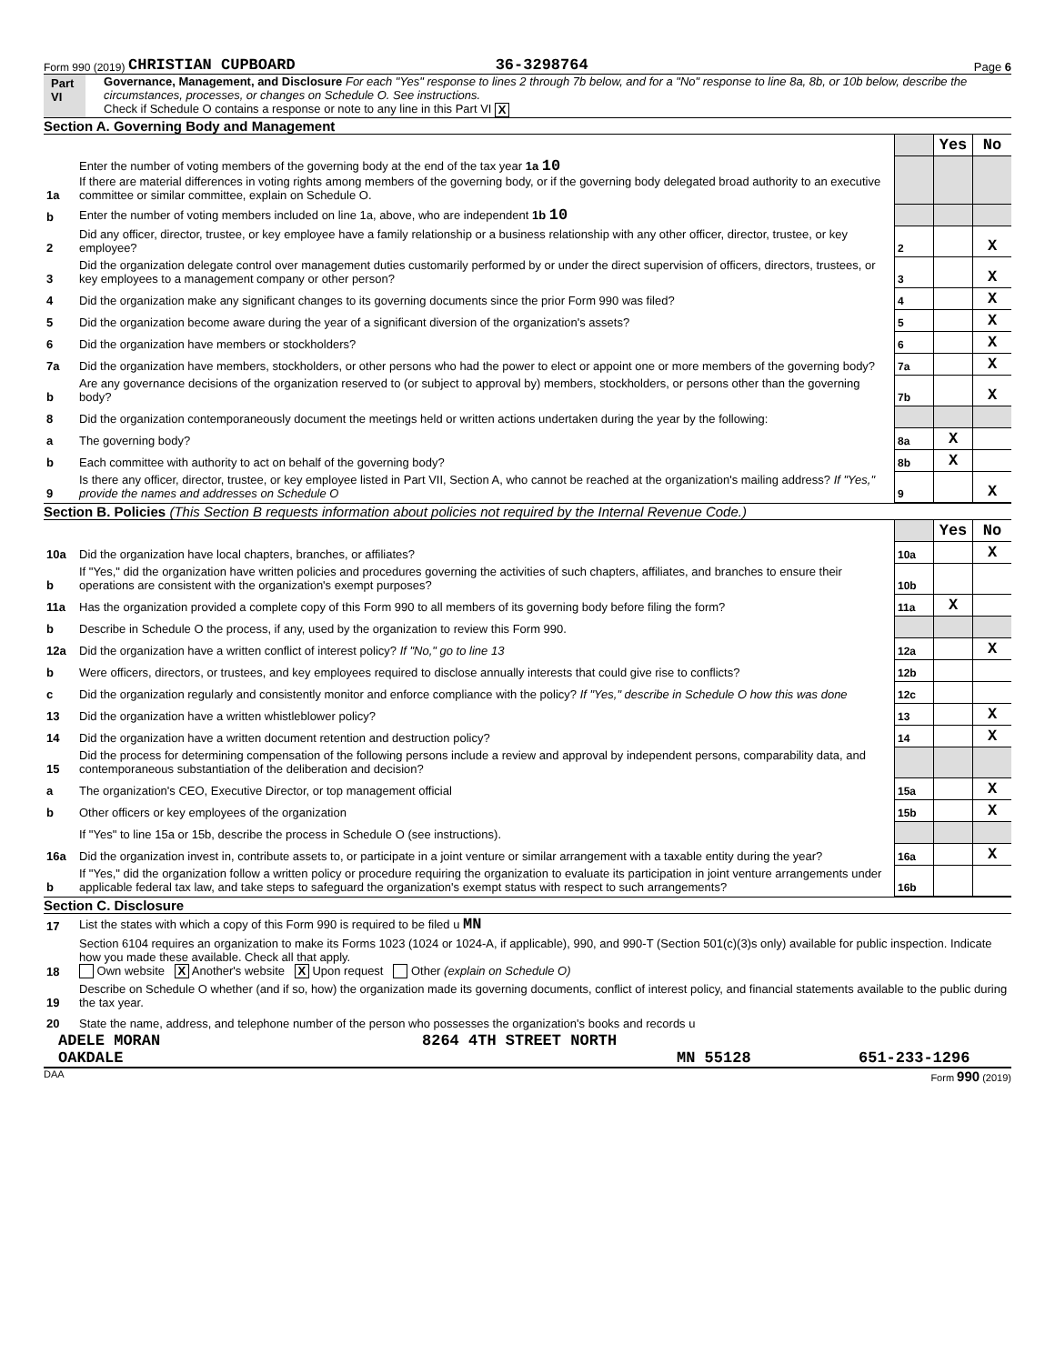Form 990 (2019) CHRISTIAN CUPBOARD 36-3298764 Page 6
Part VI Governance, Management, and Disclosure For each "Yes" response to lines 2 through 7b below, and for a "No" response to line 8a, 8b, or 10b below, describe the circumstances, processes, or changes on Schedule O. See instructions.
Check if Schedule O contains a response or note to any line in this Part VI X
Section A. Governing Body and Management
| | | | Yes | No |
| 1a | Enter the number of voting members of the governing body at the end of the tax year 1a 10 If there are material differences in voting rights among members of the governing body, or if the governing body delegated broad authority to an executive committee or similar committee, explain on Schedule O. | | | |
| b | Enter the number of voting members included on line 1a, above, who are independent 1b 10 | | | |
| 2 | Did any officer, director, trustee, or key employee have a family relationship or a business relationship with any other officer, director, trustee, or key employee? | 2 | | X |
| 3 | Did the organization delegate control over management duties customarily performed by or under the direct supervision of officers, directors, trustees, or key employees to a management company or other person? | 3 | | X |
| 4 | Did the organization make any significant changes to its governing documents since the prior Form 990 was filed? | 4 | | X |
| 5 | Did the organization become aware during the year of a significant diversion of the organization's assets? | 5 | | X |
| 6 | Did the organization have members or stockholders? | 6 | | X |
| 7a | Did the organization have members, stockholders, or other persons who had the power to elect or appoint one or more members of the governing body? | 7a | | X |
| b | Are any governance decisions of the organization reserved to (or subject to approval by) members, stockholders, or persons other than the governing body? | 7b | | X |
| 8 | Did the organization contemporaneously document the meetings held or written actions undertaken during the year by the following: | | | |
| a | The governing body? | 8a | X | |
| b | Each committee with authority to act on behalf of the governing body? | 8b | X | |
| 9 | Is there any officer, director, trustee, or key employee listed in Part VII, Section A, who cannot be reached at the organization's mailing address? If "Yes," provide the names and addresses on Schedule O | 9 | | X |
Section B. Policies (This Section B requests information about policies not required by the Internal Revenue Code.)
| | | | Yes | No |
| 10a | Did the organization have local chapters, branches, or affiliates? | 10a | | X |
| b | If "Yes," did the organization have written policies and procedures governing the activities of such chapters, affiliates, and branches to ensure their operations are consistent with the organization's exempt purposes? | 10b | | |
| 11a | Has the organization provided a complete copy of this Form 990 to all members of its governing body before filing the form? | 11a | X | |
| b | Describe in Schedule O the process, if any, used by the organization to review this Form 990. | | | |
| 12a | Did the organization have a written conflict of interest policy? If "No," go to line 13 | 12a | | X |
| b | Were officers, directors, or trustees, and key employees required to disclose annually interests that could give rise to conflicts? | 12b | | |
| c | Did the organization regularly and consistently monitor and enforce compliance with the policy? If "Yes," describe in Schedule O how this was done | 12c | | |
| 13 | Did the organization have a written whistleblower policy? | 13 | | X |
| 14 | Did the organization have a written document retention and destruction policy? | 14 | | X |
| 15 | Did the process for determining compensation of the following persons include a review and approval by independent persons, comparability data, and contemporaneous substantiation of the deliberation and decision? | | | |
| a | The organization's CEO, Executive Director, or top management official | 15a | | X |
| b | Other officers or key employees of the organization | 15b | | X |
| | If "Yes" to line 15a or 15b, describe the process in Schedule O (see instructions). | | | |
| 16a | Did the organization invest in, contribute assets to, or participate in a joint venture or similar arrangement with a taxable entity during the year? | 16a | | X |
| b | If "Yes," did the organization follow a written policy or procedure requiring the organization to evaluate its participation in joint venture arrangements under applicable federal tax law, and take steps to safeguard the organization's exempt status with respect to such arrangements? | 16b | | |
Section C. Disclosure
| 17 | List the states with which a copy of this Form 990 is required to be filed u MN |
| 18 | Section 6104 requires an organization to make its Forms 1023 (1024 or 1024-A, if applicable), 990, and 990-T (Section 501(c)(3)s only) available for public inspection. Indicate how you made these available. Check all that apply. Own website X Another's website X Upon request Other (explain on Schedule O) |
| 19 | Describe on Schedule O whether (and if so, how) the organization made its governing documents, conflict of interest policy, and financial statements available to the public during the tax year. |
| 20 | State the name, address, and telephone number of the person who possesses the organization's books and records u |
ADELE MORAN 8264 4TH STREET NORTH
OAKDALE MN 55128 651-233-1296
DAA Form 990 (2019)